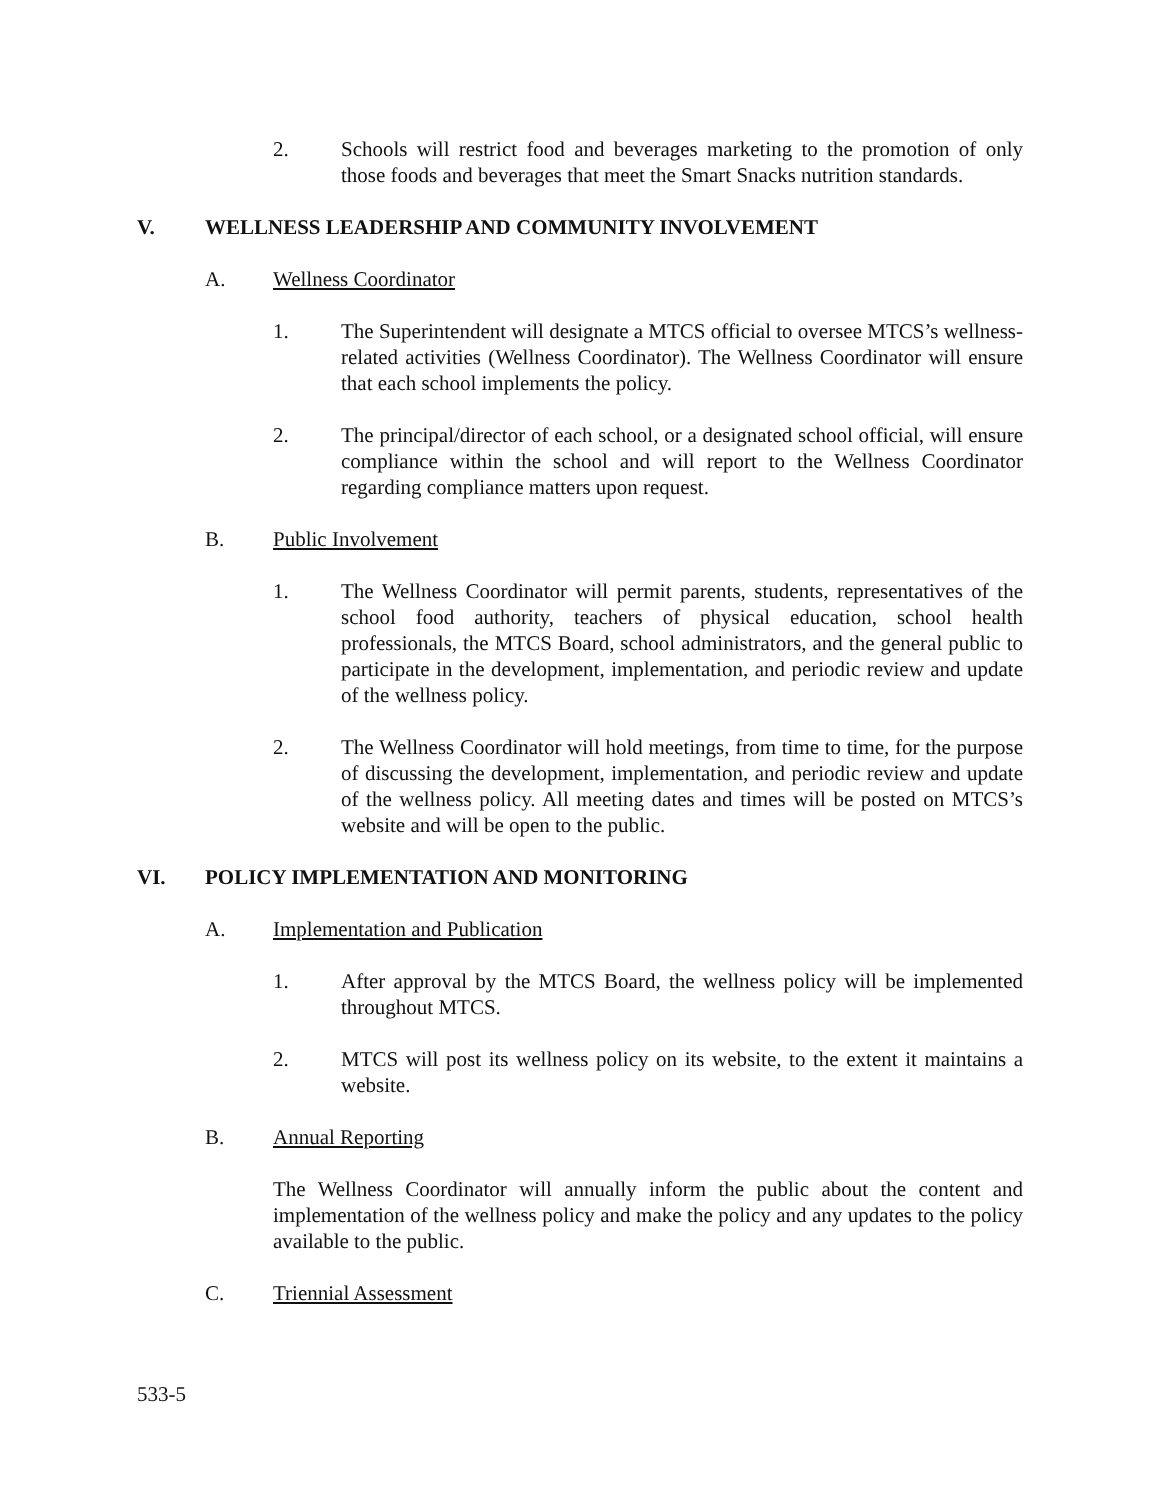2. Schools will restrict food and beverages marketing to the promotion of only those foods and beverages that meet the Smart Snacks nutrition standards.
V. WELLNESS LEADERSHIP AND COMMUNITY INVOLVEMENT
A. Wellness Coordinator
1. The Superintendent will designate a MTCS official to oversee MTCS’s wellness-related activities (Wellness Coordinator). The Wellness Coordinator will ensure that each school implements the policy.
2. The principal/director of each school, or a designated school official, will ensure compliance within the school and will report to the Wellness Coordinator regarding compliance matters upon request.
B. Public Involvement
1. The Wellness Coordinator will permit parents, students, representatives of the school food authority, teachers of physical education, school health professionals, the MTCS Board, school administrators, and the general public to participate in the development, implementation, and periodic review and update of the wellness policy.
2. The Wellness Coordinator will hold meetings, from time to time, for the purpose of discussing the development, implementation, and periodic review and update of the wellness policy. All meeting dates and times will be posted on MTCS’s website and will be open to the public.
VI. POLICY IMPLEMENTATION AND MONITORING
A. Implementation and Publication
1. After approval by the MTCS Board, the wellness policy will be implemented throughout MTCS.
2. MTCS will post its wellness policy on its website, to the extent it maintains a website.
B. Annual Reporting
The Wellness Coordinator will annually inform the public about the content and implementation of the wellness policy and make the policy and any updates to the policy available to the public.
C. Triennial Assessment
533-5